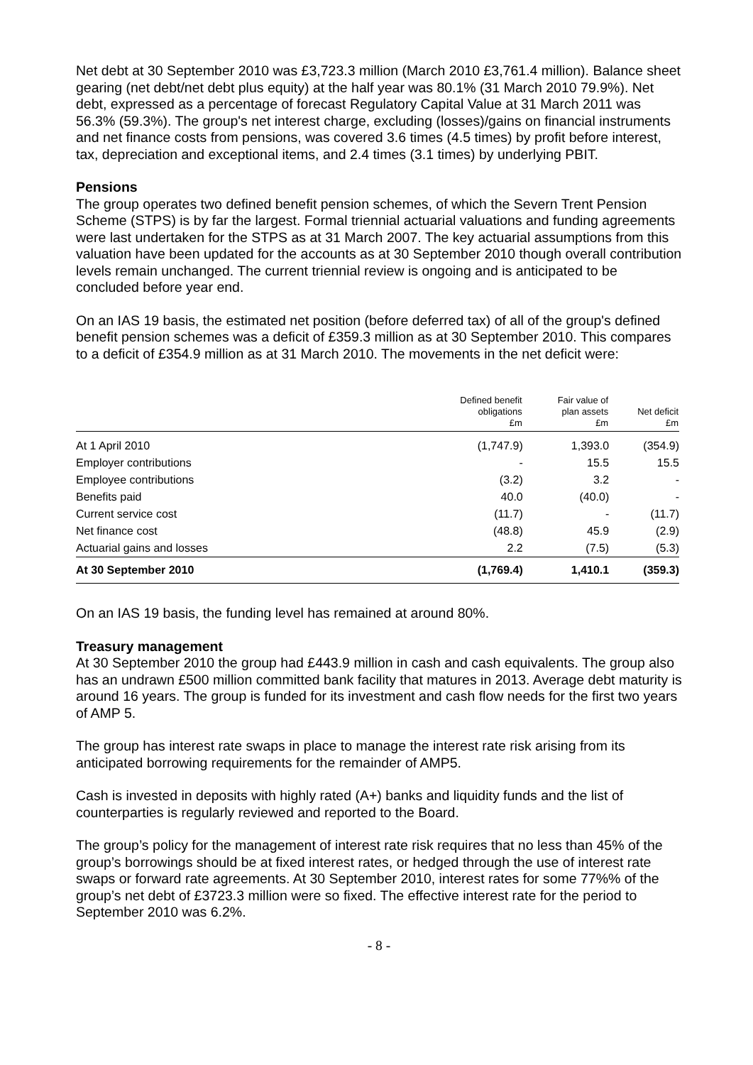Net debt at 30 September 2010 was £3,723.3 million (March 2010 £3,761.4 million). Balance sheet gearing (net debt/net debt plus equity) at the half year was 80.1% (31 March 2010 79.9%). Net debt, expressed as a percentage of forecast Regulatory Capital Value at 31 March 2011 was 56.3% (59.3%). The group's net interest charge, excluding (losses)/gains on financial instruments and net finance costs from pensions, was covered 3.6 times (4.5 times) by profit before interest, tax, depreciation and exceptional items, and 2.4 times (3.1 times) by underlying PBIT.
Pensions
The group operates two defined benefit pension schemes, of which the Severn Trent Pension Scheme (STPS) is by far the largest. Formal triennial actuarial valuations and funding agreements were last undertaken for the STPS as at 31 March 2007. The key actuarial assumptions from this valuation have been updated for the accounts as at 30 September 2010 though overall contribution levels remain unchanged. The current triennial review is ongoing and is anticipated to be concluded before year end.
On an IAS 19 basis, the estimated net position (before deferred tax) of all of the group's defined benefit pension schemes was a deficit of £359.3 million as at 30 September 2010. This compares to a deficit of £354.9 million as at 31 March 2010. The movements in the net deficit were:
| | Defined benefit obligations £m | Fair value of plan assets £m | Net deficit £m |
| --- | --- | --- | --- |
| At 1 April 2010 | (1,747.9) | 1,393.0 | (354.9) |
| Employer contributions | - | 15.5 | 15.5 |
| Employee contributions | (3.2) | 3.2 | - |
| Benefits paid | 40.0 | (40.0) | - |
| Current service cost | (11.7) | - | (11.7) |
| Net finance cost | (48.8) | 45.9 | (2.9) |
| Actuarial gains and losses | 2.2 | (7.5) | (5.3) |
| At 30 September 2010 | (1,769.4) | 1,410.1 | (359.3) |
On an IAS 19 basis, the funding level has remained at around 80%.
Treasury management
At 30 September 2010 the group had £443.9 million in cash and cash equivalents. The group also has an undrawn £500 million committed bank facility that matures in 2013. Average debt maturity is around 16 years. The group is funded for its investment and cash flow needs for the first two years of AMP 5.
The group has interest rate swaps in place to manage the interest rate risk arising from its anticipated borrowing requirements for the remainder of AMP5.
Cash is invested in deposits with highly rated (A+) banks and liquidity funds and the list of counterparties is regularly reviewed and reported to the Board.
The group’s policy for the management of interest rate risk requires that no less than 45% of the group’s borrowings should be at fixed interest rates, or hedged through the use of interest rate swaps or forward rate agreements. At 30 September 2010, interest rates for some 77%% of the group’s net debt of £3723.3 million were so fixed. The effective interest rate for the period to September 2010 was 6.2%.
- 8 -